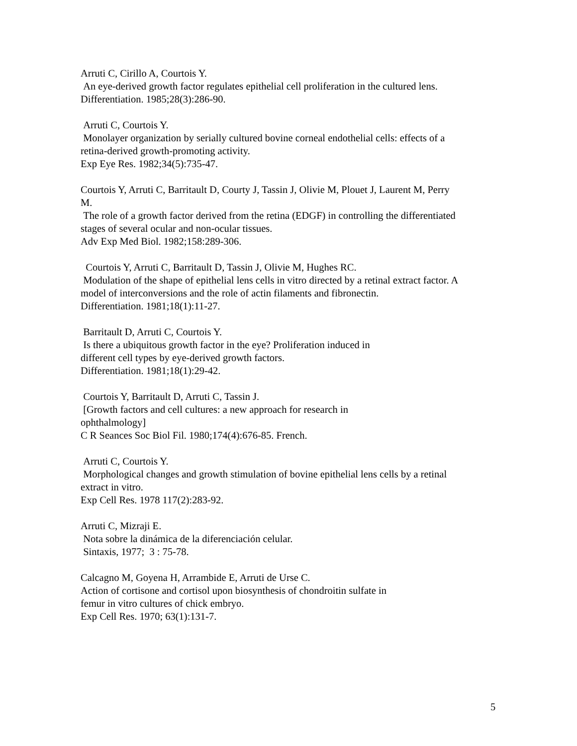Arruti C, Cirillo A, Courtois Y. An eye-derived growth factor regulates epithelial cell proliferation in the cultured lens. Differentiation. 1985;28(3):286-90.
Arruti C, Courtois Y. Monolayer organization by serially cultured bovine corneal endothelial cells: effects of a retina-derived growth-promoting activity. Exp Eye Res. 1982;34(5):735-47.
Courtois Y, Arruti C, Barritault D, Courty J, Tassin J, Olivie M, Plouet J, Laurent M, Perry M. The role of a growth factor derived from the retina (EDGF) in controlling the differentiated stages of several ocular and non-ocular tissues. Adv Exp Med Biol. 1982;158:289-306.
Courtois Y, Arruti C, Barritault D, Tassin J, Olivie M, Hughes RC. Modulation of the shape of epithelial lens cells in vitro directed by a retinal extract factor. A model of interconversions and the role of actin filaments and fibronectin. Differentiation. 1981;18(1):11-27.
Barritault D, Arruti C, Courtois Y. Is there a ubiquitous growth factor in the eye? Proliferation induced in different cell types by eye-derived growth factors. Differentiation. 1981;18(1):29-42.
Courtois Y, Barritault D, Arruti C, Tassin J. [Growth factors and cell cultures: a new approach for research in ophthalmology] C R Seances Soc Biol Fil. 1980;174(4):676-85. French.
Arruti C, Courtois Y. Morphological changes and growth stimulation of bovine epithelial lens cells by a retinal extract in vitro. Exp Cell Res. 1978 117(2):283-92.
Arruti C, Mizraji E. Nota sobre la dinámica de la diferenciación celular. Sintaxis, 1977; 3 : 75-78.
Calcagno M, Goyena H, Arrambide E, Arruti de Urse C. Action of cortisone and cortisol upon biosynthesis of chondroitin sulfate in femur in vitro cultures of chick embryo. Exp Cell Res. 1970; 63(1):131-7.
5